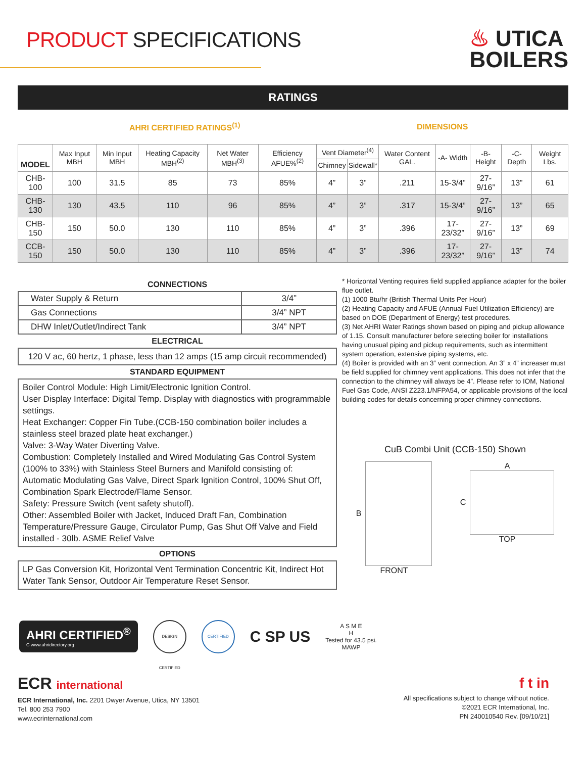PRODUCT SPECIFICATIONS
♨ UTICA
BOILERS
RATINGS
| | AHRI CERTIFIED RATINGS<sup>(1)</sup> | | | | | DIMENSIONS | | | | | | |
| MODEL | Max Input MBH | Min Input MBH | Heating Capacity MBH<sup>(2)</sup> | Net Water MBH<sup>(3)</sup> | Efficiency AFUE%<sup>(2)</sup> | Vent Diameter<sup>(4)</sup> | | Water Content GAL. | -A- Width | -B- Height | -C- Depth | Weight Lbs. |
| | | | | | | Chimney | Sidewall* | | | | | |
| CHB-100 | 100 | 31.5 | 85 | 73 | 85% | 4” | 3” | .211 | 15-3/4” | 27-9/16” | 13” | 61 |
| CHB-130 | 130 | 43.5 | 110 | 96 | 85% | 4” | 3” | .317 | 15-3/4” | 27-9/16” | 13” | 65 |
| CHB-150 | 150 | 50.0 | 130 | 110 | 85% | 4” | 3” | .396 | 17-23/32” | 27-9/16” | 13” | 69 |
| CCB-150 | 150 | 50.0 | 130 | 110 | 85% | 4” | 3” | .396 | 17-23/32” | 27-9/16” | 13” | 74 |
CONNECTIONS
| Water Supply & Return | 3/4” |
| Gas Connections | 3/4” NPT |
| DHW Inlet/Outlet/Indirect Tank | 3/4” NPT |
ELECTRICAL
120 V ac, 60 hertz, 1 phase, less than 12 amps (15 amp circuit recommended)
STANDARD EQUIPMENT
Boiler Control Module: High Limit/Electronic Ignition Control.
User Display Interface: Digital Temp. Display with diagnostics with programmable settings.
Heat Exchanger: Copper Fin Tube.(CCB-150 combination boiler includes a stainless steel brazed plate heat exchanger.)
Valve: 3-Way Water Diverting Valve.
Combustion: Completely Installed and Wired Modulating Gas Control System (100% to 33%) with Stainless Steel Burners and Manifold consisting of: Automatic Modulating Gas Valve, Direct Spark Ignition Control, 100% Shut Off, Combination Spark Electrode/Flame Sensor.
Safety: Pressure Switch (vent safety shutoff).
Other: Assembled Boiler with Jacket, Induced Draft Fan, Combination Temperature/Pressure Gauge, Circulator Pump, Gas Shut Off Valve and Field installed - 30lb. ASME Relief Valve
OPTIONS
LP Gas Conversion Kit, Horizontal Vent Termination Concentric Kit, Indirect Hot Water Tank Sensor, Outdoor Air Temperature Reset Sensor.
* Horizontal Venting requires field supplied appliance adapter for the boiler flue outlet.
(1) 1000 Btu/hr (British Thermal Units Per Hour)
(2) Heating Capacity and AFUE (Annual Fuel Utilization Efficiency) are based on DOE (Department of Energy) test procedures.
(3) Net AHRI Water Ratings shown based on piping and pickup allowance of 1.15. Consult manufacturer before selecting boiler for installations having unusual piping and pickup requirements, such as intermittent system operation, extensive piping systems, etc.
(4) Boiler is provided with an 3” vent connection. An 3” x 4” increaser must be field supplied for chimney vent applications. This does not infer that the connection to the chimney will always be 4”. Please refer to IOM, National Fuel Gas Code, ANSI Z223.1/NFPA54, or applicable provisions of the local building codes for details concerning proper chimney connections.
CuB Combi Unit (CCB-150) Shown
B
FRONT
A
C
TOP
AHRI CERTIFIED<sup>®</sup>
C www.ahridirectory.org
DESIGN CERTIFIED
CERTIFIED
C SP US
A S M E
H
Tested for 43.5 psi.
MAWP
ECR international
ECR International, Inc. 2201 Dwyer Avenue, Utica, NY 13501
Tel. 800 253 7900
www.ecrinternational.com
f t in
All specifications subject to change without notice.
©2021 ECR International, Inc.
PN 240010540 Rev. [09/10/21]